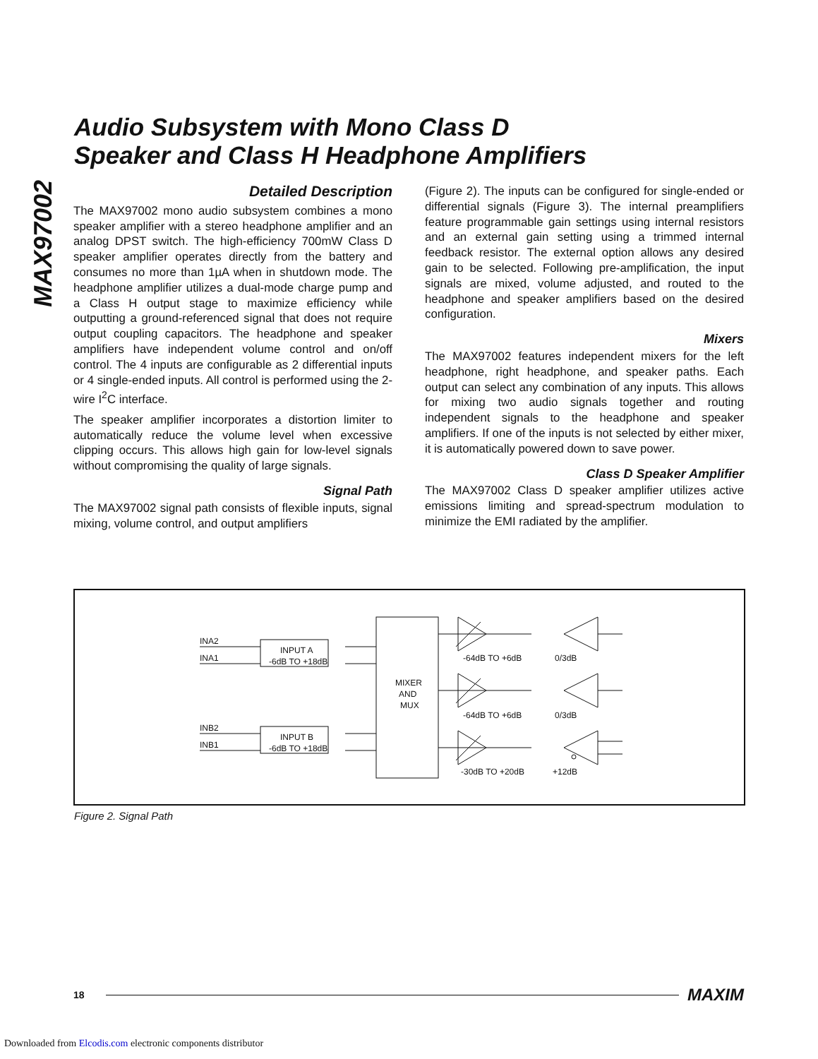MAX97002
Audio Subsystem with Mono Class D
Speaker and Class H Headphone Amplifiers
Detailed Description
The MAX97002 mono audio subsystem combines a mono speaker amplifier with a stereo headphone amplifier and an analog DPST switch. The high-efficiency 700mW Class D speaker amplifier operates directly from the battery and consumes no more than 1µA when in shutdown mode. The headphone amplifier utilizes a dual-mode charge pump and a Class H output stage to maximize efficiency while outputting a ground-referenced signal that does not require output coupling capacitors. The headphone and speaker amplifiers have independent volume control and on/off control. The 4 inputs are configurable as 2 differential inputs or 4 single-ended inputs. All control is performed using the 2-wire I<sup>2</sup>C interface.
The speaker amplifier incorporates a distortion limiter to automatically reduce the volume level when excessive clipping occurs. This allows high gain for low-level signals without compromising the quality of large signals.
Signal Path
The MAX97002 signal path consists of flexible inputs, signal mixing, volume control, and output amplifiers
(Figure 2). The inputs can be configured for single-ended or differential signals (Figure 3). The internal preamplifiers feature programmable gain settings using internal resistors and an external gain setting using a trimmed internal feedback resistor. The external option allows any desired gain to be selected. Following pre-amplification, the input signals are mixed, volume adjusted, and routed to the headphone and speaker amplifiers based on the desired configuration.
Mixers
The MAX97002 features independent mixers for the left headphone, right headphone, and speaker paths. Each output can select any combination of any inputs. This allows for mixing two audio signals together and routing independent signals to the headphone and speaker amplifiers. If one of the inputs is not selected by either mixer, it is automatically powered down to save power.
Class D Speaker Amplifier
The MAX97002 Class D speaker amplifier utilizes active emissions limiting and spread-spectrum modulation to minimize the EMI radiated by the amplifier.
INA2
INA1
INB2
INB1
INPUT A
-6dB TO +18dB
INPUT B
-6dB TO +18dB
MIXER
AND
MUX
-64dB TO +6dB
0/3dB
-64dB TO +6dB
0/3dB
-30dB TO +20dB
+12dB
Figure 2. Signal Path
18 MAXIM
Downloaded from Elcodis.com electronic components distributor